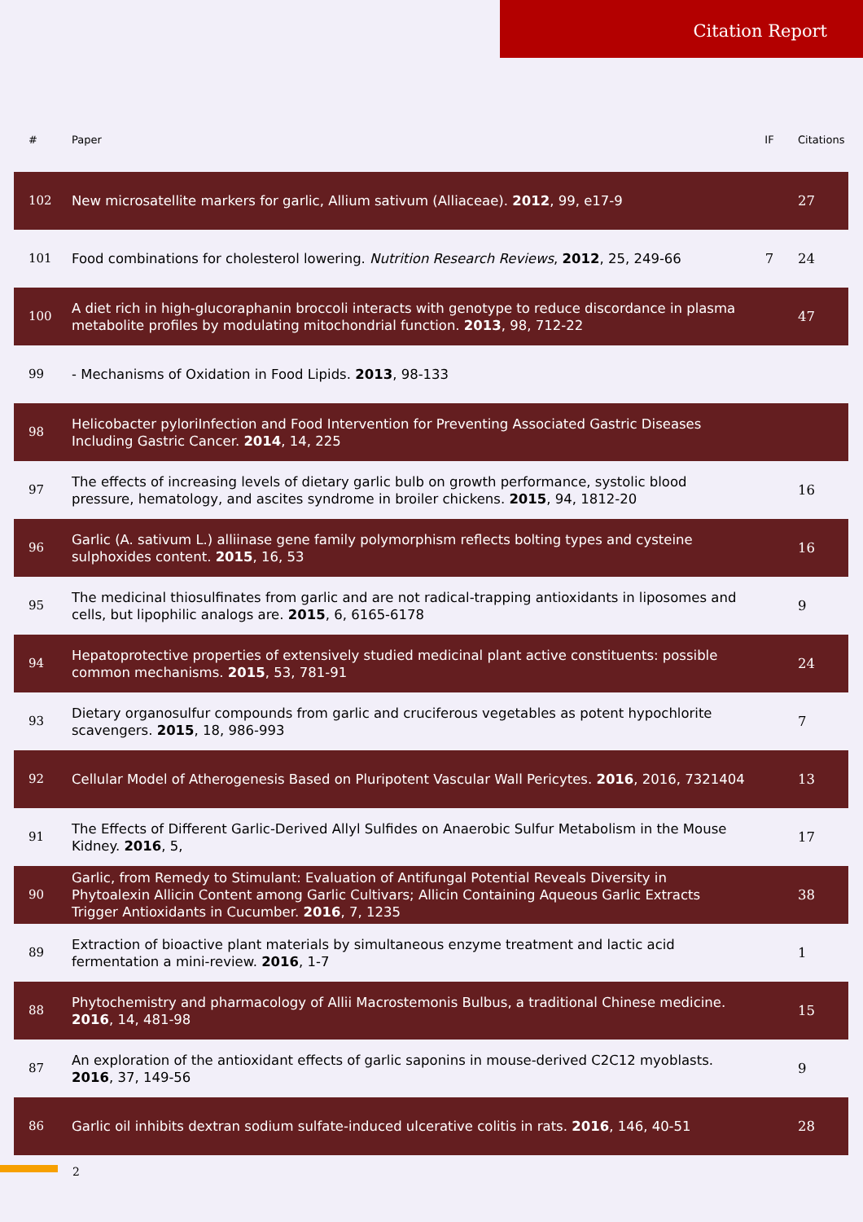Citation Report
| # | Paper | IF | Citations |
| --- | --- | --- | --- |
| 102 | New microsatellite markers for garlic, Allium sativum (Alliaceae). 2012 , 99, e17-9 | | 27 |
| 101 | Food combinations for cholesterol lowering. Nutrition Research Reviews , 2012 , 25, 249-66 | 7 | 24 |
| 100 | A diet rich in high-glucoraphanin broccoli interacts with genotype to reduce discordance in plasma metabolite profiles by modulating mitochondrial function. 2013 , 98, 712-22 | | 47 |
| 99 | - Mechanisms of Oxidation in Food Lipids. 2013 , 98-133 | | |
| 98 | Helicobacter pyloriInfection and Food Intervention for Preventing Associated Gastric Diseases Including Gastric Cancer. 2014 , 14, 225 | | |
| 97 | The effects of increasing levels of dietary garlic bulb on growth performance, systolic blood pressure, hematology, and ascites syndrome in broiler chickens. 2015 , 94, 1812-20 | | 16 |
| 96 | Garlic (A. sativum L.) alliinase gene family polymorphism reflects bolting types and cysteine sulphoxides content. 2015 , 16, 53 | | 16 |
| 95 | The medicinal thiosulfinates from garlic and are not radical-trapping antioxidants in liposomes and cells, but lipophilic analogs are. 2015 , 6, 6165-6178 | | 9 |
| 94 | Hepatoprotective properties of extensively studied medicinal plant active constituents: possible common mechanisms. 2015 , 53, 781-91 | | 24 |
| 93 | Dietary organosulfur compounds from garlic and cruciferous vegetables as potent hypochlorite scavengers. 2015 , 18, 986-993 | | 7 |
| 92 | Cellular Model of Atherogenesis Based on Pluripotent Vascular Wall Pericytes. 2016 , 2016, 7321404 | | 13 |
| 91 | The Effects of Different Garlic-Derived Allyl Sulfides on Anaerobic Sulfur Metabolism in the Mouse Kidney. 2016 , 5, | | 17 |
| 90 | Garlic, from Remedy to Stimulant: Evaluation of Antifungal Potential Reveals Diversity in Phytoalexin Allicin Content among Garlic Cultivars; Allicin Containing Aqueous Garlic Extracts Trigger Antioxidants in Cucumber. 2016 , 7, 1235 | | 38 |
| 89 | Extraction of bioactive plant materials by simultaneous enzyme treatment and lactic acid fermentation a mini-review. 2016 , 1-7 | | 1 |
| 88 | Phytochemistry and pharmacology of Allii Macrostemonis Bulbus, a traditional Chinese medicine. 2016 , 14, 481-98 | | 15 |
| 87 | An exploration of the antioxidant effects of garlic saponins in mouse-derived C2C12 myoblasts. 2016 , 37, 149-56 | | 9 |
| 86 | Garlic oil inhibits dextran sodium sulfate-induced ulcerative colitis in rats. 2016 , 146, 40-51 | | 28 |
2